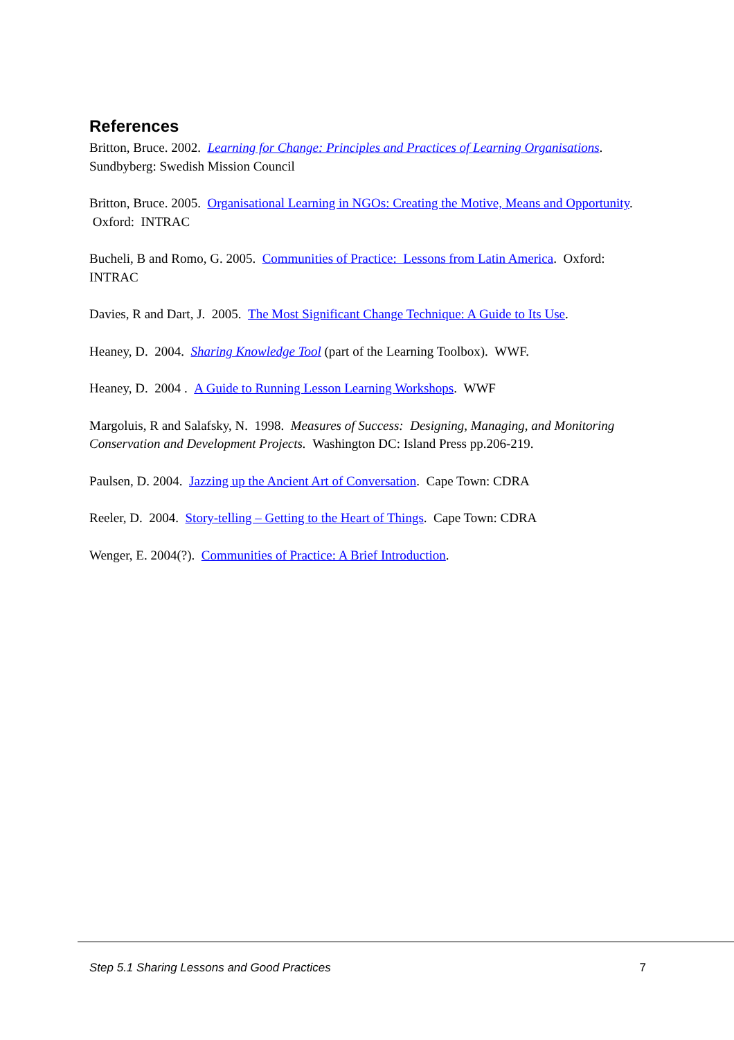References
Britton, Bruce. 2002. Learning for Change: Principles and Practices of Learning Organisations. Sundbyberg: Swedish Mission Council
Britton, Bruce. 2005. Organisational Learning in NGOs: Creating the Motive, Means and Opportunity. Oxford: INTRAC
Bucheli, B and Romo, G. 2005. Communities of Practice: Lessons from Latin America. Oxford: INTRAC
Davies, R and Dart, J. 2005. The Most Significant Change Technique: A Guide to Its Use.
Heaney, D. 2004. Sharing Knowledge Tool (part of the Learning Toolbox). WWF.
Heaney, D. 2004 . A Guide to Running Lesson Learning Workshops. WWF
Margoluis, R and Salafsky, N. 1998. Measures of Success: Designing, Managing, and Monitoring Conservation and Development Projects. Washington DC: Island Press pp.206-219.
Paulsen, D. 2004. Jazzing up the Ancient Art of Conversation. Cape Town: CDRA
Reeler, D. 2004. Story-telling – Getting to the Heart of Things. Cape Town: CDRA
Wenger, E. 2004(?). Communities of Practice: A Brief Introduction.
Step 5.1 Sharing Lessons and Good Practices 7